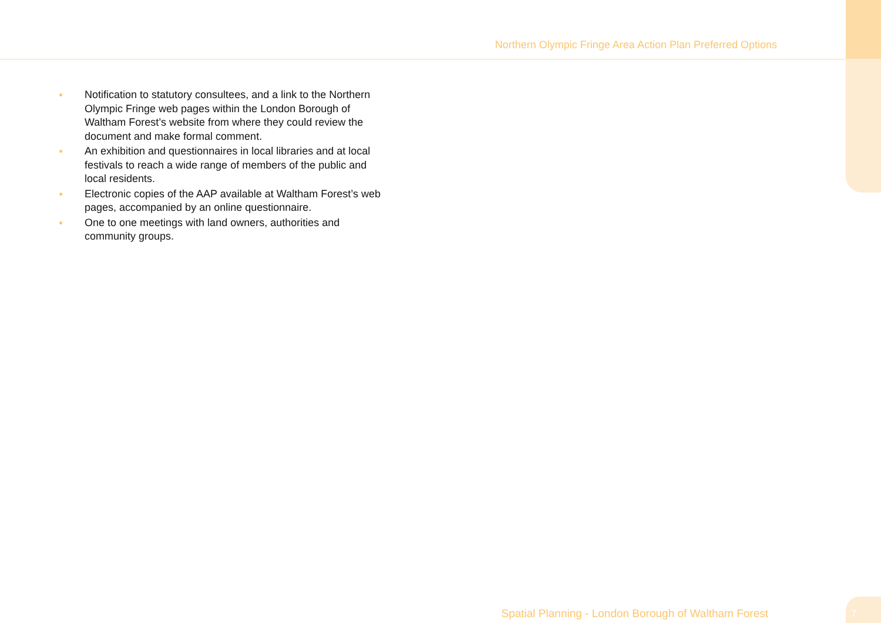Northern Olympic Fringe Area Action Plan Preferred Options
● Notification to statutory consultees, and a link to the Northern Olympic Fringe web pages within the London Borough of Waltham Forest’s website from where they could review the document and make formal comment.
● An exhibition and questionnaires in local libraries and at local festivals to reach a wide range of members of the public and local residents.
● Electronic copies of the AAP available at Waltham Forest’s web pages, accompanied by an online questionnaire.
● One to one meetings with land owners, authorities and community groups.
Spatial Planning - London Borough of Waltham Forest
7